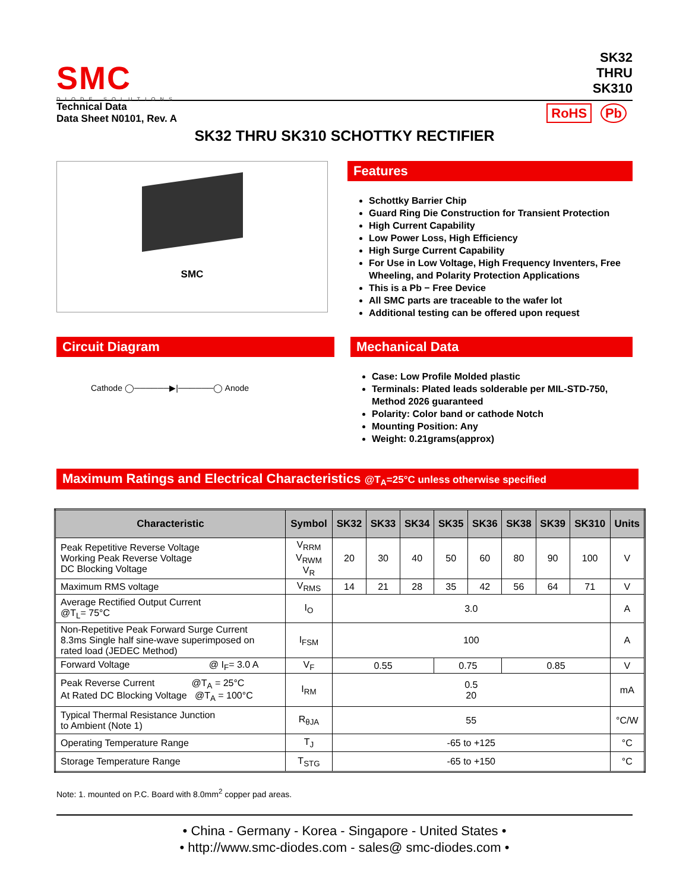SMC
DIODE SOLUTIONS
SK32
THRU
SK310
Technical Data
Data Sheet N0101, Rev. A
RoHS Pb
SK32 THRU SK310 SCHOTTKY RECTIFIER
SMC
Features
Schottky Barrier Chip
Guard Ring Die Construction for Transient Protection
High Current Capability
Low Power Loss, High Efficiency
High Surge Current Capability
For Use in Low Voltage, High Frequency Inventers, Free Wheeling, and Polarity Protection Applications
This is a Pb − Free Device
All SMC parts are traceable to the wafer lot
Additional testing can be offered upon request
Circuit Diagram
Cathode ◯──────▶|──────◯ Anode
Mechanical Data
Case: Low Profile Molded plastic
Terminals: Plated leads solderable per MIL-STD-750, Method 2026 guaranteed
Polarity: Color band or cathode Notch
Mounting Position: Any
Weight: 0.21grams(approx)
Maximum Ratings and Electrical Characteristics @T<sub>A</sub>=25°C unless otherwise specified
| Characteristic | Symbol | SK32 | SK33 | SK34 | SK35 | SK36 | SK38 | SK39 | SK310 | Units |
| --- | --- | --- | --- | --- | --- | --- | --- | --- | --- | --- |
| Peak Repetitive Reverse Voltage Working Peak Reverse Voltage DC Blocking Voltage | V<sub>RRM</sub> V<sub>RWM</sub> V<sub>R</sub> | 20 | 30 | 40 | 50 | 60 | 80 | 90 | 100 | V |
| Maximum RMS voltage | V<sub>RMS</sub> | 14 | 21 | 28 | 35 | 42 | 56 | 64 | 71 | V |
| Average Rectified Output Current @T<sub>L</sub>= 75°C | I<sub>O</sub> | 3.0 | | | | | | | | A |
| Non-Repetitive Peak Forward Surge Current 8.3ms Single half sine-wave superimposed on rated load (JEDEC Method) | I<sub>FSM</sub> | 100 | | | | | | | | A |
| Forward Voltage @ I<sub>F</sub>= 3.0 A | V<sub>F</sub> | 0.55 | | | 0.75 | | 0.85 | | | V |
| Peak Reverse Current @T<sub>A</sub> = 25°C At Rated DC Blocking Voltage @T<sub>A</sub> = 100°C | I<sub>RM</sub> | 0.5 20 | | | | | | | | mA |
| Typical Thermal Resistance Junction to Ambient (Note 1) | R<sub>θJA</sub> | 55 | | | | | | | | °C/W |
| Operating Temperature Range | T<sub>J</sub> | -65 to +125 | | | | | | | | °C |
| Storage Temperature Range | T<sub>STG</sub> | -65 to +150 | | | | | | | | °C |
Note: 1. mounted on P.C. Board with 8.0mm<sup>2</sup> copper pad areas.
• China - Germany - Korea - Singapore - United States •
• http://www.smc-diodes.com - sales@ smc-diodes.com •